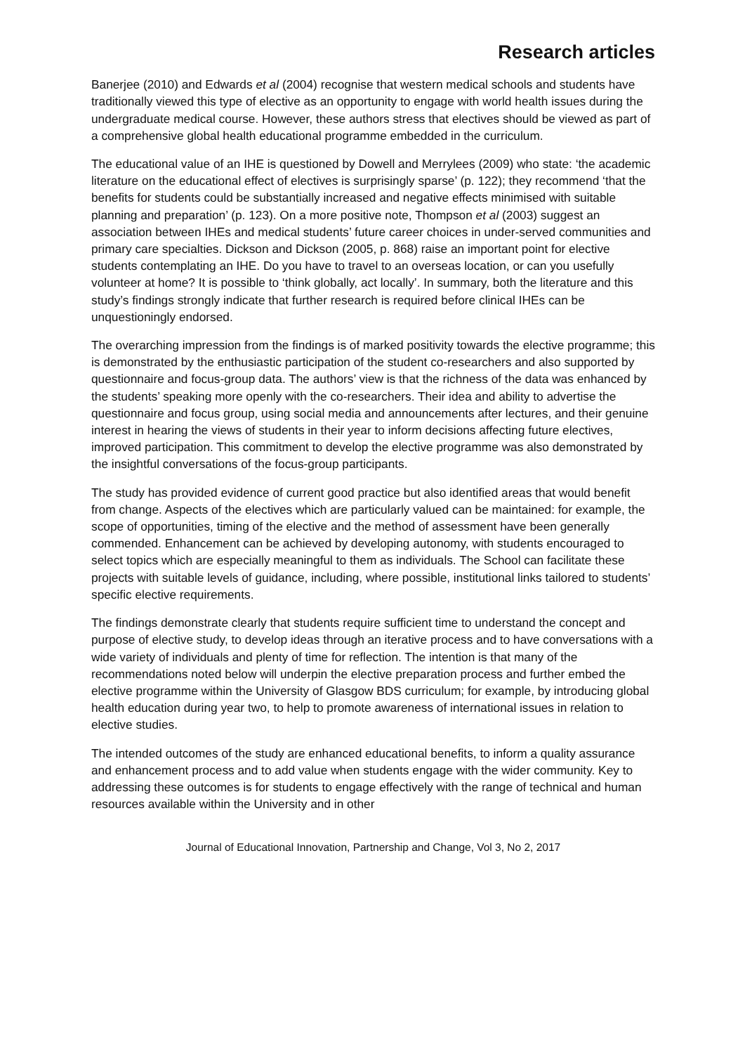Research articles
Banerjee (2010) and Edwards et al (2004) recognise that western medical schools and students have traditionally viewed this type of elective as an opportunity to engage with world health issues during the undergraduate medical course. However, these authors stress that electives should be viewed as part of a comprehensive global health educational programme embedded in the curriculum.
The educational value of an IHE is questioned by Dowell and Merrylees (2009) who state: ‘the academic literature on the educational effect of electives is surprisingly sparse’ (p. 122); they recommend ‘that the benefits for students could be substantially increased and negative effects minimised with suitable planning and preparation’ (p. 123). On a more positive note, Thompson et al (2003) suggest an association between IHEs and medical students’ future career choices in under-served communities and primary care specialties. Dickson and Dickson (2005, p. 868) raise an important point for elective students contemplating an IHE. Do you have to travel to an overseas location, or can you usefully volunteer at home? It is possible to ‘think globally, act locally’. In summary, both the literature and this study’s findings strongly indicate that further research is required before clinical IHEs can be unquestioningly endorsed.
The overarching impression from the findings is of marked positivity towards the elective programme; this is demonstrated by the enthusiastic participation of the student co-researchers and also supported by questionnaire and focus-group data. The authors’ view is that the richness of the data was enhanced by the students’ speaking more openly with the co-researchers. Their idea and ability to advertise the questionnaire and focus group, using social media and announcements after lectures, and their genuine interest in hearing the views of students in their year to inform decisions affecting future electives, improved participation. This commitment to develop the elective programme was also demonstrated by the insightful conversations of the focus-group participants.
The study has provided evidence of current good practice but also identified areas that would benefit from change. Aspects of the electives which are particularly valued can be maintained: for example, the scope of opportunities, timing of the elective and the method of assessment have been generally commended. Enhancement can be achieved by developing autonomy, with students encouraged to select topics which are especially meaningful to them as individuals. The School can facilitate these projects with suitable levels of guidance, including, where possible, institutional links tailored to students’ specific elective requirements.
The findings demonstrate clearly that students require sufficient time to understand the concept and purpose of elective study, to develop ideas through an iterative process and to have conversations with a wide variety of individuals and plenty of time for reflection. The intention is that many of the recommendations noted below will underpin the elective preparation process and further embed the elective programme within the University of Glasgow BDS curriculum; for example, by introducing global health education during year two, to help to promote awareness of international issues in relation to elective studies.
The intended outcomes of the study are enhanced educational benefits, to inform a quality assurance and enhancement process and to add value when students engage with the wider community. Key to addressing these outcomes is for students to engage effectively with the range of technical and human resources available within the University and in other
Journal of Educational Innovation, Partnership and Change, Vol 3, No 2, 2017